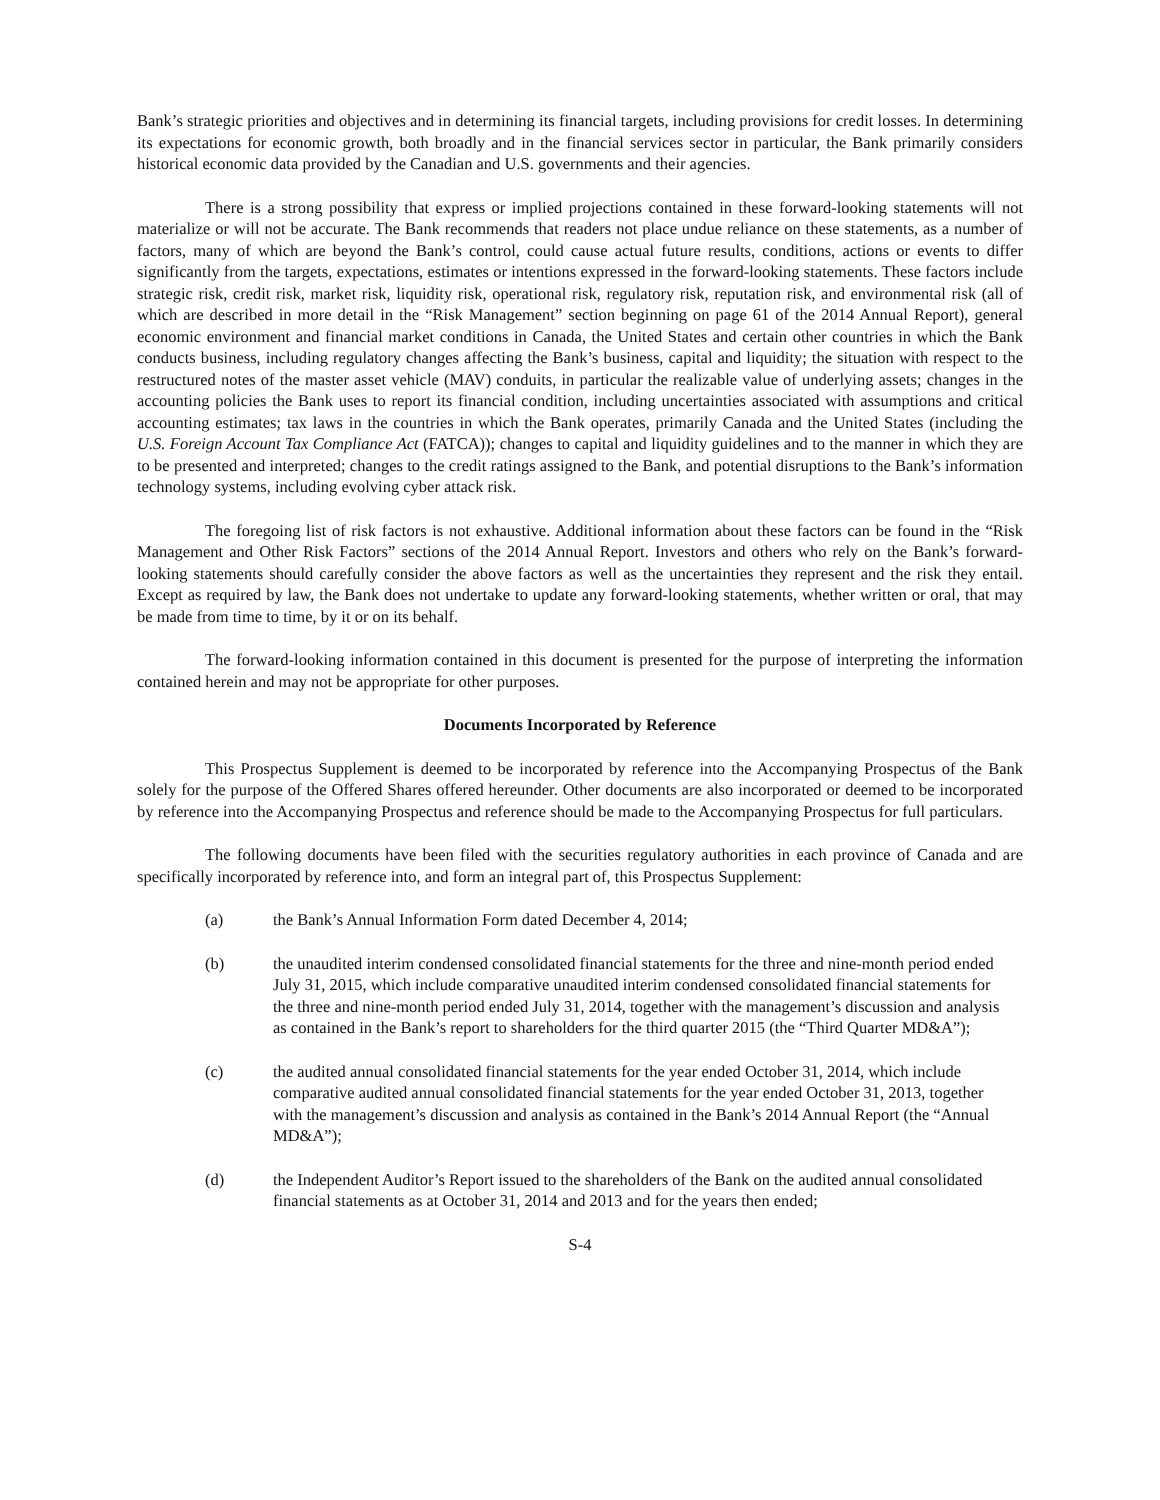Bank’s strategic priorities and objectives and in determining its financial targets, including provisions for credit losses. In determining its expectations for economic growth, both broadly and in the financial services sector in particular, the Bank primarily considers historical economic data provided by the Canadian and U.S. governments and their agencies.
There is a strong possibility that express or implied projections contained in these forward-looking statements will not materialize or will not be accurate. The Bank recommends that readers not place undue reliance on these statements, as a number of factors, many of which are beyond the Bank’s control, could cause actual future results, conditions, actions or events to differ significantly from the targets, expectations, estimates or intentions expressed in the forward-looking statements. These factors include strategic risk, credit risk, market risk, liquidity risk, operational risk, regulatory risk, reputation risk, and environmental risk (all of which are described in more detail in the “Risk Management” section beginning on page 61 of the 2014 Annual Report), general economic environment and financial market conditions in Canada, the United States and certain other countries in which the Bank conducts business, including regulatory changes affecting the Bank’s business, capital and liquidity; the situation with respect to the restructured notes of the master asset vehicle (MAV) conduits, in particular the realizable value of underlying assets; changes in the accounting policies the Bank uses to report its financial condition, including uncertainties associated with assumptions and critical accounting estimates; tax laws in the countries in which the Bank operates, primarily Canada and the United States (including the U.S. Foreign Account Tax Compliance Act (FATCA)); changes to capital and liquidity guidelines and to the manner in which they are to be presented and interpreted; changes to the credit ratings assigned to the Bank, and potential disruptions to the Bank’s information technology systems, including evolving cyber attack risk.
The foregoing list of risk factors is not exhaustive. Additional information about these factors can be found in the “Risk Management and Other Risk Factors” sections of the 2014 Annual Report. Investors and others who rely on the Bank’s forward-looking statements should carefully consider the above factors as well as the uncertainties they represent and the risk they entail. Except as required by law, the Bank does not undertake to update any forward-looking statements, whether written or oral, that may be made from time to time, by it or on its behalf.
The forward-looking information contained in this document is presented for the purpose of interpreting the information contained herein and may not be appropriate for other purposes.
Documents Incorporated by Reference
This Prospectus Supplement is deemed to be incorporated by reference into the Accompanying Prospectus of the Bank solely for the purpose of the Offered Shares offered hereunder. Other documents are also incorporated or deemed to be incorporated by reference into the Accompanying Prospectus and reference should be made to the Accompanying Prospectus for full particulars.
The following documents have been filed with the securities regulatory authorities in each province of Canada and are specifically incorporated by reference into, and form an integral part of, this Prospectus Supplement:
(a) the Bank’s Annual Information Form dated December 4, 2014;
(b) the unaudited interim condensed consolidated financial statements for the three and nine-month period ended July 31, 2015, which include comparative unaudited interim condensed consolidated financial statements for the three and nine-month period ended July 31, 2014, together with the management’s discussion and analysis as contained in the Bank’s report to shareholders for the third quarter 2015 (the “Third Quarter MD&A”);
(c) the audited annual consolidated financial statements for the year ended October 31, 2014, which include comparative audited annual consolidated financial statements for the year ended October 31, 2013, together with the management’s discussion and analysis as contained in the Bank’s 2014 Annual Report (the “Annual MD&A”);
(d) the Independent Auditor’s Report issued to the shareholders of the Bank on the audited annual consolidated financial statements as at October 31, 2014 and 2013 and for the years then ended;
S-4